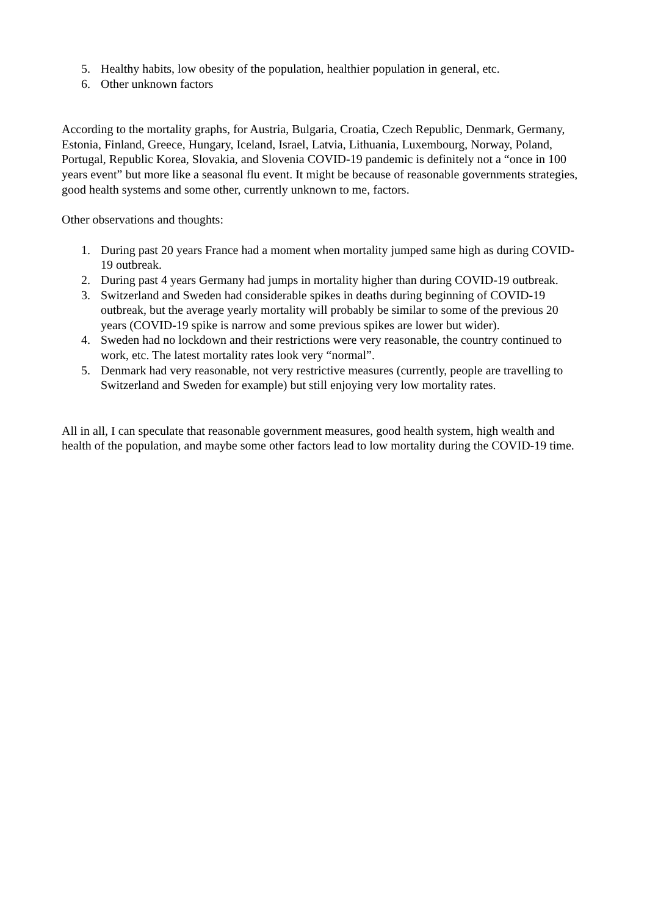5. Healthy habits, low obesity of the population, healthier population in general, etc.
6. Other unknown factors
According to the mortality graphs, for Austria, Bulgaria, Croatia, Czech Republic, Denmark, Germany, Estonia, Finland, Greece, Hungary, Iceland, Israel, Latvia, Lithuania, Luxembourg, Norway, Poland, Portugal, Republic Korea, Slovakia, and Slovenia COVID-19 pandemic is definitely not a “once in 100 years event” but more like a seasonal flu event. It might be because of reasonable governments strategies, good health systems and some other, currently unknown to me, factors.
Other observations and thoughts:
1. During past 20 years France had a moment when mortality jumped same high as during COVID-19 outbreak.
2. During past 4 years Germany had jumps in mortality higher than during COVID-19 outbreak.
3. Switzerland and Sweden had considerable spikes in deaths during beginning of COVID-19 outbreak, but the average yearly mortality will probably be similar to some of the previous 20 years (COVID-19 spike is narrow and some previous spikes are lower but wider).
4. Sweden had no lockdown and their restrictions were very reasonable, the country continued to work, etc. The latest mortality rates look very “normal”.
5. Denmark had very reasonable, not very restrictive measures (currently, people are travelling to Switzerland and Sweden for example) but still enjoying very low mortality rates.
All in all, I can speculate that reasonable government measures, good health system, high wealth and health of the population, and maybe some other factors lead to low mortality during the COVID-19 time.